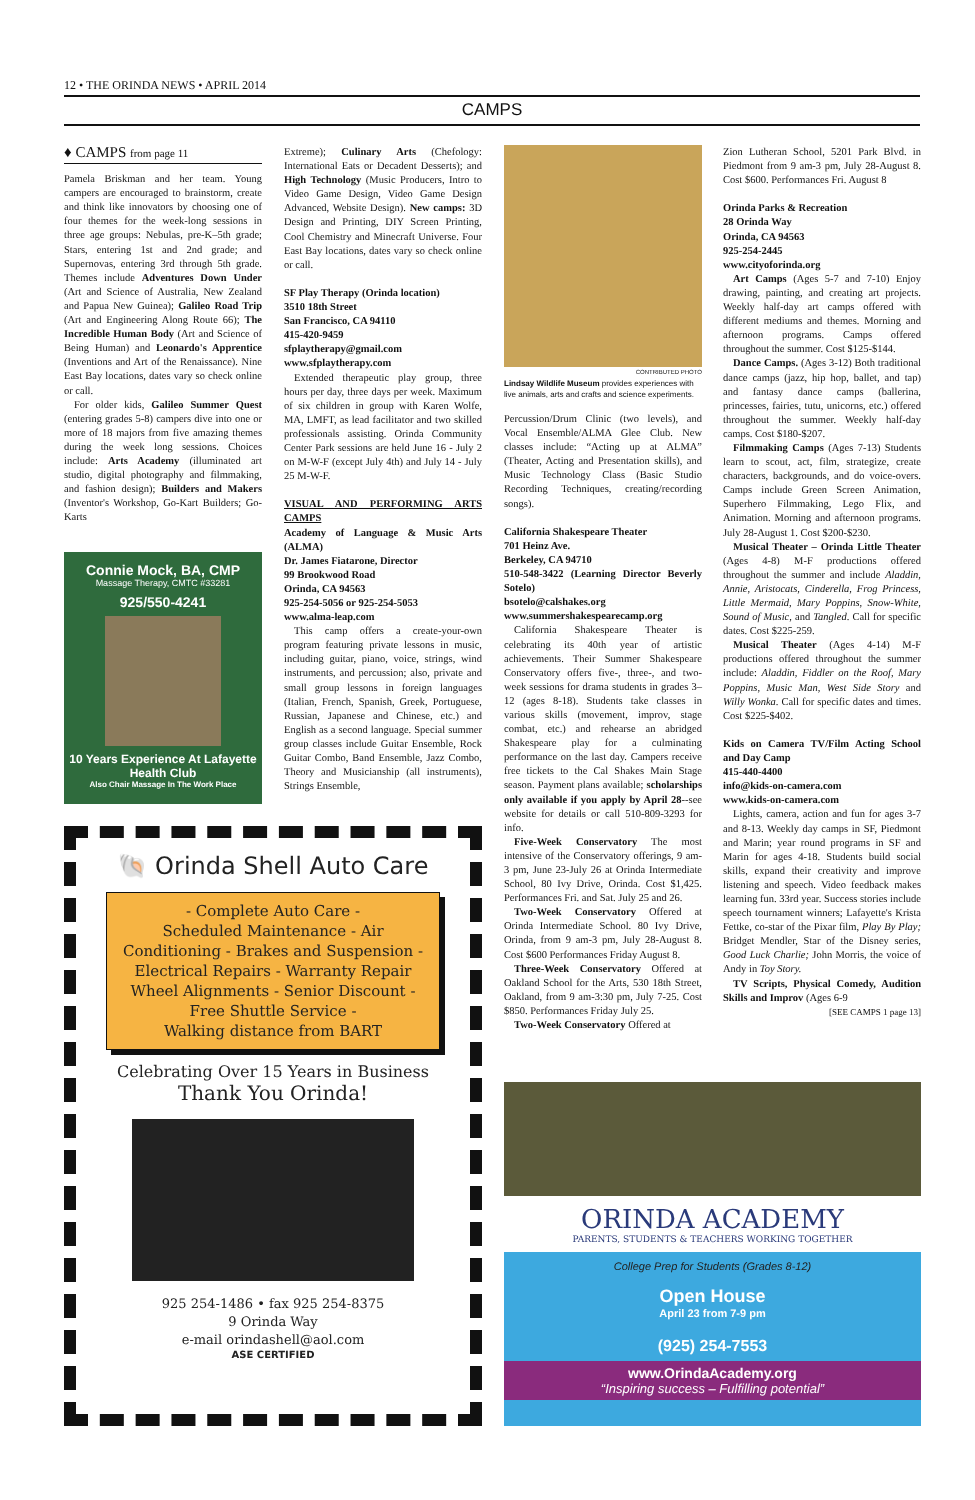12 • THE ORINDA NEWS • APRIL 2014
CAMPS
♦ CAMPS from page 11
Pamela Briskman and her team. Young campers are encouraged to brainstorm, create and think like innovators by choosing one of four themes for the week-long sessions in three age groups: Nebulas, pre-K–5th grade; Stars, entering 1st and 2nd grade; and Supernovas, entering 3rd through 5th grade. Themes include Adventures Down Under (Art and Science of Australia, New Zealand and Papua New Guinea); Galileo Road Trip (Art and Engineering Along Route 66); The Incredible Human Body (Art and Science of Being Human) and Leonardo's Apprentice (Inventions and Art of the Renaissance). Nine East Bay locations, dates vary so check online or call.
For older kids, Galileo Summer Quest (entering grades 5-8) campers dive into one or more of 18 majors from five amazing themes during the week long sessions. Choices include: Arts Academy (illuminated art studio, digital photography and filmmaking, and fashion design); Builders and Makers (Inventor's Workshop, Go-Kart Builders; Go-Karts
Connie Mock, BA, CMP
Massage Therapy, CMTC #33281
925/550-4241
10 Years Experience At Lafayette Health Club
Also Chair Massage In The Work Place
Extreme); Culinary Arts (Chefology: International Eats or Decadent Desserts); and High Technology (Music Producers, Intro to Video Game Design, Video Game Design Advanced, Website Design). New camps: 3D Design and Printing, DIY Screen Printing, Cool Chemistry and Minecraft Universe. Four East Bay locations, dates vary so check online or call.
SF Play Therapy (Orinda location)
3510 18th Street
San Francisco, CA 94110
415-420-9459
sfplaytherapy@gmail.com
www.sfplaytherapy.com
Extended therapeutic play group, three hours per day, three days per week. Maximum of six children in group with Karen Wolfe, MA, LMFT, as lead facilitator and two skilled professionals assisting. Orinda Community Center Park sessions are held June 16 - July 2 on M-W-F (except July 4th) and July 14 - July 25 M-W-F.
VISUAL AND PERFORMING ARTS CAMPS
Academy of Language & Music Arts (ALMA)
Dr. James Fiatarone, Director
99 Brookwood Road
Orinda, CA 94563
925-254-5056 or 925-254-5053
www.alma-leap.com
This camp offers a create-your-own program featuring private lessons in music, including guitar, piano, voice, strings, wind instruments, and percussion; also, private and small group lessons in foreign languages (Italian, French, Spanish, Greek, Portuguese, Russian, Japanese and Chinese, etc.) and English as a second language. Special summer group classes include Guitar Ensemble, Rock Guitar Combo, Band Ensemble, Jazz Combo, Theory and Musicianship (all instruments), Strings Ensemble,
CONTRIBUTED PHOTO
Lindsay Wildlife Museum provides experiences with live animals, arts and crafts and science experiments.
Percussion/Drum Clinic (two levels), and Vocal Ensemble/ALMA Glee Club. New classes include: “Acting up at ALMA” (Theater, Acting and Presentation skills), and Music Technology Class (Basic Studio Recording Techniques, creating/recording songs).
California Shakespeare Theater
701 Heinz Ave.
Berkeley, CA 94710
510-548-3422 (Learning Director Beverly Sotelo)
bsotelo@calshakes.org
www.summershakespearecamp.org
California Shakespeare Theater is celebrating its 40th year of artistic achievements. Their Summer Shakespeare Conservatory offers five-, three-, and two-week sessions for drama students in grades 3–12 (ages 8-18). Students take classes in various skills (movement, improv, stage combat, etc.) and rehearse an abridged Shakespeare play for a culminating performance on the last day. Campers receive free tickets to the Cal Shakes Main Stage season. Payment plans available; scholarships only available if you apply by April 28--see website for details or call 510-809-3293 for info.
Five-Week Conservatory The most intensive of the Conservatory offerings, 9 am-3 pm, June 23-July 26 at Orinda Intermediate School, 80 Ivy Drive, Orinda. Cost $1,425. Performances Fri. and Sat. July 25 and 26.
Two-Week Conservatory Offered at Orinda Intermediate School. 80 Ivy Drive, Orinda, from 9 am-3 pm, July 28-August 8. Cost $600 Performances Friday August 8.
Three-Week Conservatory Offered at Oakland School for the Arts, 530 18th Street, Oakland, from 9 am-3:30 pm, July 7-25. Cost $850. Performances Friday July 25.
Two-Week Conservatory Offered at
Zion Lutheran School, 5201 Park Blvd. in Piedmont from 9 am-3 pm, July 28-August 8. Cost $600. Performances Fri. August 8
Orinda Parks & Recreation
28 Orinda Way
Orinda, CA 94563
925-254-2445
www.cityoforinda.org
Art Camps (Ages 5-7 and 7-10) Enjoy drawing, painting, and creating art projects. Weekly half-day art camps offered with different mediums and themes. Morning and afternoon programs. Camps offered throughout the summer. Cost $125-$144.
Dance Camps. (Ages 3-12) Both traditional dance camps (jazz, hip hop, ballet, and tap) and fantasy dance camps (ballerina, princesses, fairies, tutu, unicorns, etc.) offered throughout the summer. Weekly half-day camps. Cost $180-$207.
Filmmaking Camps (Ages 7-13) Students learn to scout, act, film, strategize, create characters, backgrounds, and do voice-overs. Camps include Green Screen Animation, Superhero Filmmaking, Lego Flix, and Animation. Morning and afternoon programs. July 28-August 1. Cost $200-$230.
Musical Theater – Orinda Little Theater (Ages 4-8) M-F productions offered throughout the summer and include Aladdin, Annie, Aristocats, Cinderella, Frog Princess, Little Mermaid, Mary Poppins, Snow-White, Sound of Music, and Tangled. Call for specific dates. Cost $225-259.
Musical Theater (Ages 4-14) M-F productions offered throughout the summer include: Aladdin, Fiddler on the Roof, Mary Poppins, Music Man, West Side Story and Willy Wonka. Call for specific dates and times. Cost $225-$402.
Kids on Camera TV/Film Acting School and Day Camp
415-440-4400
info@kids-on-camera.com
www.kids-on-camera.com
Lights, camera, action and fun for ages 3-7 and 8-13. Weekly day camps in SF, Piedmont and Marin; year round programs in SF and Marin for ages 4-18. Students build social skills, expand their creativity and improve listening and speech. Video feedback makes learning fun. 33rd year. Success stories include speech tournament winners; Lafayette's Krista Fettke, co-star of the Pixar film, Play By Play; Bridget Mendler, Star of the Disney series, Good Luck Charlie; John Morris, the voice of Andy in Toy Story.
TV Scripts, Physical Comedy, Audition Skills and Improv (Ages 6-9
[SEE CAMPS 1 page 13]
🐚 Orinda Shell Auto Care
- Complete Auto Care -
Scheduled Maintenance - Air Conditioning - Brakes and Suspension - Electrical Repairs - Warranty Repair Wheel Alignments - Senior Discount - Free Shuttle Service -
Walking distance from BART
Celebrating Over 15 Years in Business
Thank You Orinda!
925 254-1486 • fax 925 254-8375
9 Orinda Way
e-mail orindashell@aol.com
ASE CERTIFIED
ORINDA ACADEMY
PARENTS, STUDENTS & TEACHERS WORKING TOGETHER
College Prep for Students (Grades 8-12)
Open House
April 23 from 7-9 pm
(925) 254-7553
www.OrindaAcademy.org
“Inspiring success – Fulfilling potential”